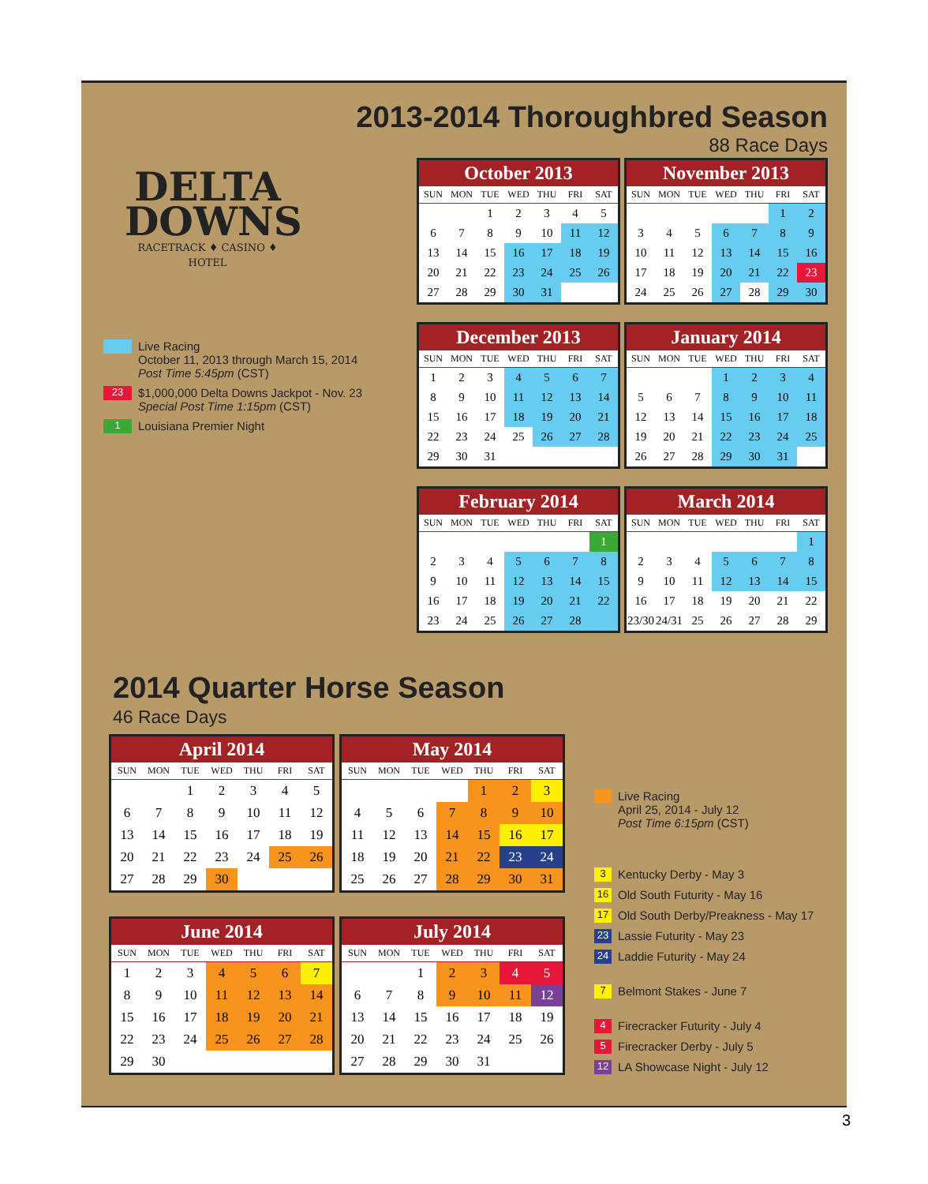2013-2014 Thoroughbred Season
88 Race Days
DELTA
DOWNS
RACETRACK ♦ CASINO ♦ HOTEL
Live Racing
October 11, 2013 through March 15, 2014
Post Time 5:45pm (CST)
23 $1,000,000 Delta Downs Jackpot - Nov. 23
Special Post Time 1:15pm (CST)
1 Louisiana Premier Night
| October 2013 | | | | | | |
| --- | --- | --- | --- | --- | --- | --- |
| SUN | MON | TUE | WED | THU | FRI | SAT |
| | | 1 | 2 | 3 | 4 | 5 |
| 6 | 7 | 8 | 9 | 10 | 11 | 12 |
| 13 | 14 | 15 | 16 | 17 | 18 | 19 |
| 20 | 21 | 22 | 23 | 24 | 25 | 26 |
| 27 | 28 | 29 | 30 | 31 | | |
| November 2013 | | | | | | |
| --- | --- | --- | --- | --- | --- | --- |
| SUN | MON | TUE | WED | THU | FRI | SAT |
| | | | | | 1 | 2 |
| 3 | 4 | 5 | 6 | 7 | 8 | 9 |
| 10 | 11 | 12 | 13 | 14 | 15 | 16 |
| 17 | 18 | 19 | 20 | 21 | 22 | 23 |
| 24 | 25 | 26 | 27 | 28 | 29 | 30 |
| December 2013 | | | | | | |
| --- | --- | --- | --- | --- | --- | --- |
| SUN | MON | TUE | WED | THU | FRI | SAT |
| 1 | 2 | 3 | 4 | 5 | 6 | 7 |
| 8 | 9 | 10 | 11 | 12 | 13 | 14 |
| 15 | 16 | 17 | 18 | 19 | 20 | 21 |
| 22 | 23 | 24 | 25 | 26 | 27 | 28 |
| 29 | 30 | 31 | | | | |
| January 2014 | | | | | | |
| --- | --- | --- | --- | --- | --- | --- |
| SUN | MON | TUE | WED | THU | FRI | SAT |
| | | | 1 | 2 | 3 | 4 |
| 5 | 6 | 7 | 8 | 9 | 10 | 11 |
| 12 | 13 | 14 | 15 | 16 | 17 | 18 |
| 19 | 20 | 21 | 22 | 23 | 24 | 25 |
| 26 | 27 | 28 | 29 | 30 | 31 | |
| February 2014 | | | | | | |
| --- | --- | --- | --- | --- | --- | --- |
| SUN | MON | TUE | WED | THU | FRI | SAT |
| | | | | | | 1 |
| 2 | 3 | 4 | 5 | 6 | 7 | 8 |
| 9 | 10 | 11 | 12 | 13 | 14 | 15 |
| 16 | 17 | 18 | 19 | 20 | 21 | 22 |
| 23 | 24 | 25 | 26 | 27 | 28 | |
| March 2014 | | | | | | |
| --- | --- | --- | --- | --- | --- | --- |
| SUN | MON | TUE | WED | THU | FRI | SAT |
| | | | | | | 1 |
| 2 | 3 | 4 | 5 | 6 | 7 | 8 |
| 9 | 10 | 11 | 12 | 13 | 14 | 15 |
| 16 | 17 | 18 | 19 | 20 | 21 | 22 |
| 23/30 | 24/31 | 25 | 26 | 27 | 28 | 29 |
2014 Quarter Horse Season
46 Race Days
| April 2014 | | | | | | |
| --- | --- | --- | --- | --- | --- | --- |
| SUN | MON | TUE | WED | THU | FRI | SAT |
| | | 1 | 2 | 3 | 4 | 5 |
| 6 | 7 | 8 | 9 | 10 | 11 | 12 |
| 13 | 14 | 15 | 16 | 17 | 18 | 19 |
| 20 | 21 | 22 | 23 | 24 | 25 | 26 |
| 27 | 28 | 29 | 30 | | | |
| May 2014 | | | | | | |
| --- | --- | --- | --- | --- | --- | --- |
| SUN | MON | TUE | WED | THU | FRI | SAT |
| | | | | 1 | 2 | 3 |
| 4 | 5 | 6 | 7 | 8 | 9 | 10 |
| 11 | 12 | 13 | 14 | 15 | 16 | 17 |
| 18 | 19 | 20 | 21 | 22 | 23 | 24 |
| 25 | 26 | 27 | 28 | 29 | 30 | 31 |
| June 2014 | | | | | | |
| --- | --- | --- | --- | --- | --- | --- |
| SUN | MON | TUE | WED | THU | FRI | SAT |
| 1 | 2 | 3 | 4 | 5 | 6 | 7 |
| 8 | 9 | 10 | 11 | 12 | 13 | 14 |
| 15 | 16 | 17 | 18 | 19 | 20 | 21 |
| 22 | 23 | 24 | 25 | 26 | 27 | 28 |
| 29 | 30 | | | | | |
| July 2014 | | | | | | |
| --- | --- | --- | --- | --- | --- | --- |
| SUN | MON | TUE | WED | THU | FRI | SAT |
| | | 1 | 2 | 3 | 4 | 5 |
| 6 | 7 | 8 | 9 | 10 | 11 | 12 |
| 13 | 14 | 15 | 16 | 17 | 18 | 19 |
| 20 | 21 | 22 | 23 | 24 | 25 | 26 |
| 27 | 28 | 29 | 30 | 31 | | |
Live Racing
April 25, 2014 - July 12
Post Time 6:15pm (CST)
3 Kentucky Derby - May 3
16 Old South Futurity - May 16
17 Old South Derby/Preakness - May 17
23 Lassie Futurity - May 23
24 Laddie Futurity - May 24
7 Belmont Stakes - June 7
4 Firecracker Futurity - July 4
5 Firecracker Derby - July 5
12 LA Showcase Night - July 12
3